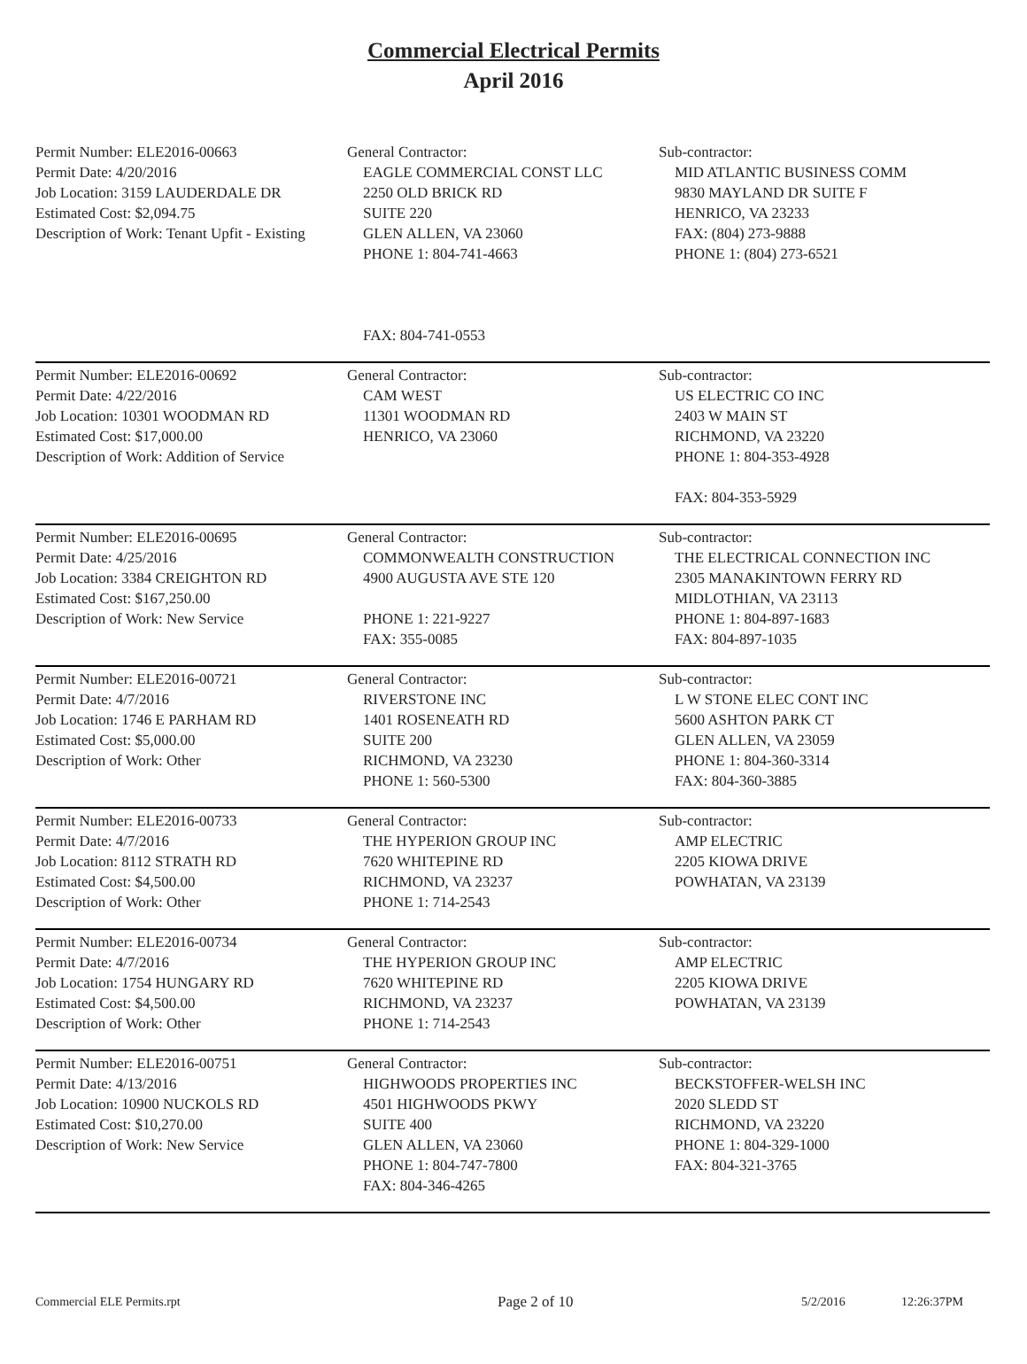Commercial Electrical Permits
April 2016
| Permit Number: ELE2016-00663 Permit Date: 4/20/2016 Job Location: 3159 LAUDERDALE DR Estimated Cost: $2,094.75 Description of Work: Tenant Upfit - Existing | General Contractor: EAGLE COMMERCIAL CONST LLC 2250 OLD BRICK RD SUITE 220 GLEN ALLEN, VA 23060 PHONE 1: 804-741-4663 FAX: 804-741-0553 | Sub-contractor: MID ATLANTIC BUSINESS COMM 9830 MAYLAND DR SUITE F HENRICO, VA 23233 FAX: (804) 273-9888 PHONE 1: (804) 273-6521 |
| Permit Number: ELE2016-00692 Permit Date: 4/22/2016 Job Location: 10301 WOODMAN RD Estimated Cost: $17,000.00 Description of Work: Addition of Service | General Contractor: CAM WEST 11301 WOODMAN RD HENRICO, VA 23060 | Sub-contractor: US ELECTRIC CO INC 2403 W MAIN ST RICHMOND, VA 23220 PHONE 1: 804-353-4928 FAX: 804-353-5929 |
| Permit Number: ELE2016-00695 Permit Date: 4/25/2016 Job Location: 3384 CREIGHTON RD Estimated Cost: $167,250.00 Description of Work: New Service | General Contractor: COMMONWEALTH CONSTRUCTION 4900 AUGUSTA AVE STE 120 PHONE 1: 221-9227 FAX: 355-0085 | Sub-contractor: THE ELECTRICAL CONNECTION INC 2305 MANAKINTOWN FERRY RD MIDLOTHIAN, VA 23113 PHONE 1: 804-897-1683 FAX: 804-897-1035 |
| Permit Number: ELE2016-00721 Permit Date: 4/7/2016 Job Location: 1746 E PARHAM RD Estimated Cost: $5,000.00 Description of Work: Other | General Contractor: RIVERSTONE INC 1401 ROSENEATH RD SUITE 200 RICHMOND, VA 23230 PHONE 1: 560-5300 | Sub-contractor: L W STONE ELEC CONT INC 5600 ASHTON PARK CT GLEN ALLEN, VA 23059 PHONE 1: 804-360-3314 FAX: 804-360-3885 |
| Permit Number: ELE2016-00733 Permit Date: 4/7/2016 Job Location: 8112 STRATH RD Estimated Cost: $4,500.00 Description of Work: Other | General Contractor: THE HYPERION GROUP INC 7620 WHITEPINE RD RICHMOND, VA 23237 PHONE 1: 714-2543 | Sub-contractor: AMP ELECTRIC 2205 KIOWA DRIVE POWHATAN, VA 23139 |
| Permit Number: ELE2016-00734 Permit Date: 4/7/2016 Job Location: 1754 HUNGARY RD Estimated Cost: $4,500.00 Description of Work: Other | General Contractor: THE HYPERION GROUP INC 7620 WHITEPINE RD RICHMOND, VA 23237 PHONE 1: 714-2543 | Sub-contractor: AMP ELECTRIC 2205 KIOWA DRIVE POWHATAN, VA 23139 |
| Permit Number: ELE2016-00751 Permit Date: 4/13/2016 Job Location: 10900 NUCKOLS RD Estimated Cost: $10,270.00 Description of Work: New Service | General Contractor: HIGHWOODS PROPERTIES INC 4501 HIGHWOODS PKWY SUITE 400 GLEN ALLEN, VA 23060 PHONE 1: 804-747-7800 FAX: 804-346-4265 | Sub-contractor: BECKSTOFFER-WELSH INC 2020 SLEDD ST RICHMOND, VA 23220 PHONE 1: 804-329-1000 FAX: 804-321-3765 |
Commercial ELE Permits.rpt Page 2 of 10 5/2/2016 12:26:37PM